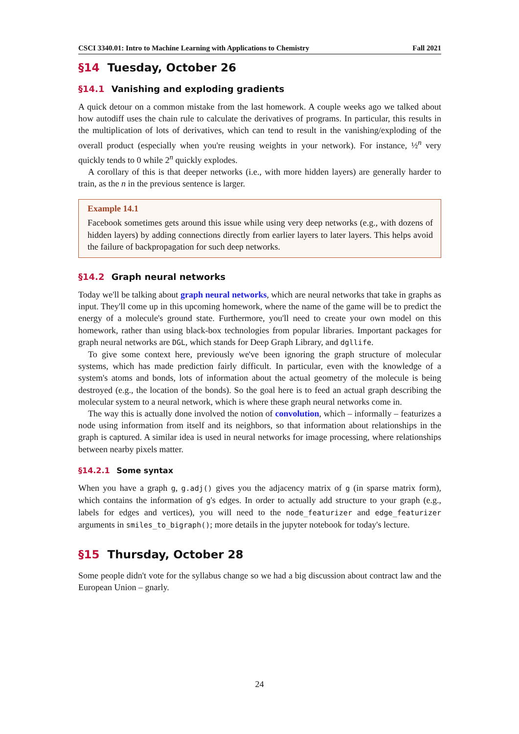CSCI 3340.01: Intro to Machine Learning with Applications to Chemistry Fall 2021
§14 Tuesday, October 26
§14.1 Vanishing and exploding gradients
A quick detour on a common mistake from the last homework. A couple weeks ago we talked about how autodiff uses the chain rule to calculate the derivatives of programs. In particular, this results in the multiplication of lots of derivatives, which can tend to result in the vanishing/exploding of the overall product (especially when you're reusing weights in your network). For instance, ½<sup>n</sup> very quickly tends to 0 while 2<sup>n</sup> quickly explodes.
A corollary of this is that deeper networks (i.e., with more hidden layers) are generally harder to train, as the n in the previous sentence is larger.
Example 14.1
Facebook sometimes gets around this issue while using very deep networks (e.g., with dozens of hidden layers) by adding connections directly from earlier layers to later layers. This helps avoid the failure of backpropagation for such deep networks.
§14.2 Graph neural networks
Today we'll be talking about graph neural networks, which are neural networks that take in graphs as input. They'll come up in this upcoming homework, where the name of the game will be to predict the energy of a molecule's ground state. Furthermore, you'll need to create your own model on this homework, rather than using black-box technologies from popular libraries. Important packages for graph neural networks are DGL, which stands for Deep Graph Library, and dgllife.
To give some context here, previously we've been ignoring the graph structure of molecular systems, which has made prediction fairly difficult. In particular, even with the knowledge of a system's atoms and bonds, lots of information about the actual geometry of the molecule is being destroyed (e.g., the location of the bonds). So the goal here is to feed an actual graph describing the molecular system to a neural network, which is where these graph neural networks come in.
The way this is actually done involved the notion of convolution, which – informally – featurizes a node using information from itself and its neighbors, so that information about relationships in the graph is captured. A similar idea is used in neural networks for image processing, where relationships between nearby pixels matter.
§14.2.1 Some syntax
When you have a graph g, g.adj() gives you the adjacency matrix of g (in sparse matrix form), which contains the information of g's edges. In order to actually add structure to your graph (e.g., labels for edges and vertices), you will need to the node_featurizer and edge_featurizer arguments in smiles_to_bigraph(); more details in the jupyter notebook for today's lecture.
§15 Thursday, October 28
Some people didn't vote for the syllabus change so we had a big discussion about contract law and the European Union – gnarly.
24